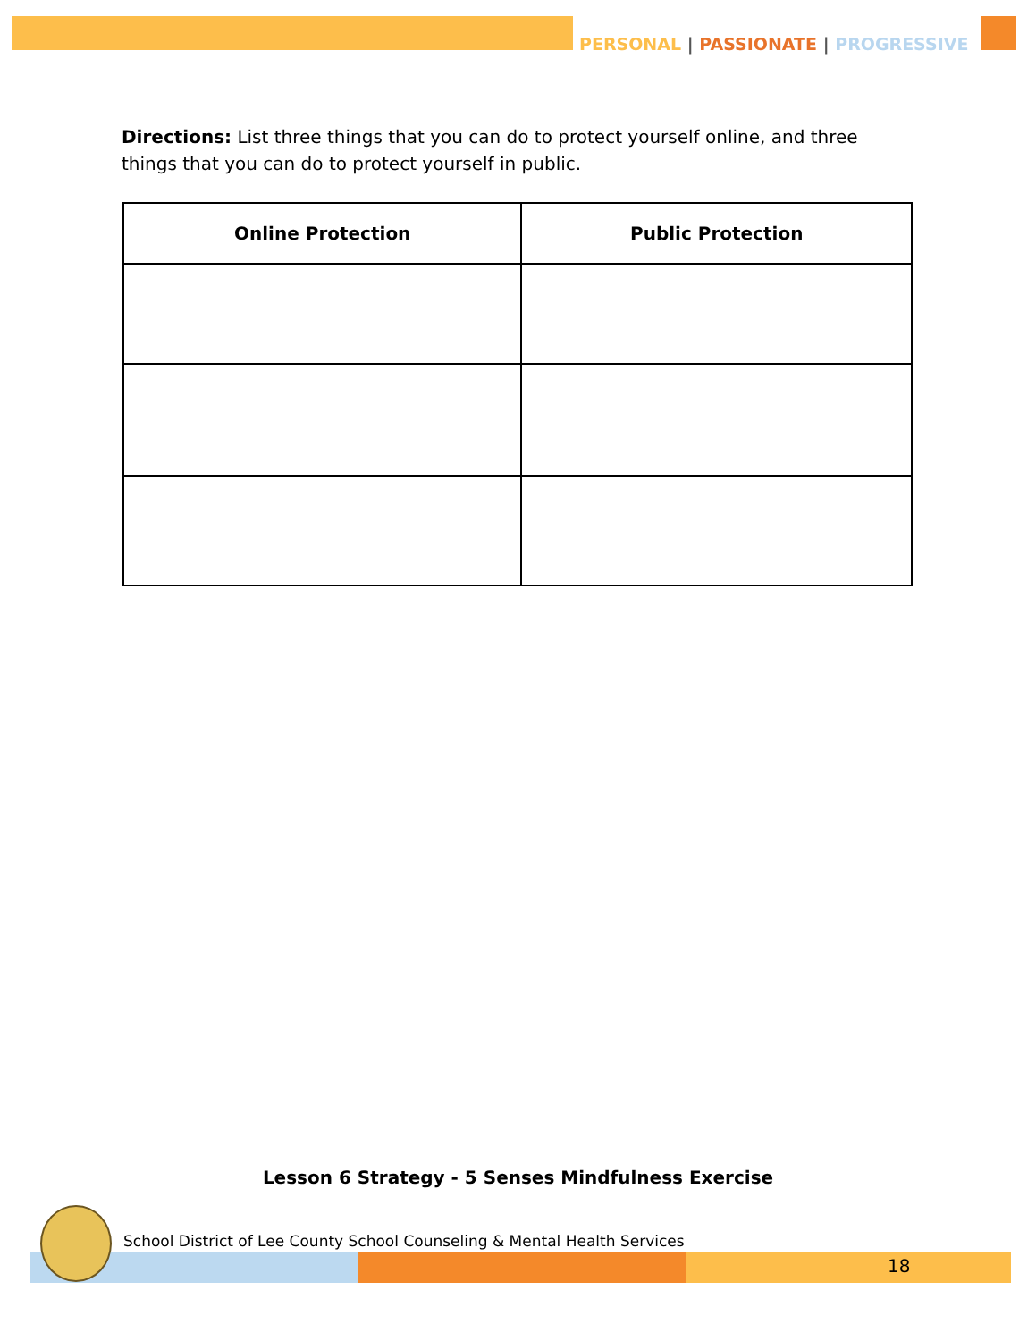PERSONAL | PASSIONATE | PROGRESSIVE
Directions: List three things that you can do to protect yourself online, and three things that you can do to protect yourself in public.
| Online Protection | Public Protection |
| --- | --- |
Lesson 6 Strategy - 5 Senses Mindfulness Exercise
School District of Lee County School Counseling & Mental Health Services
18